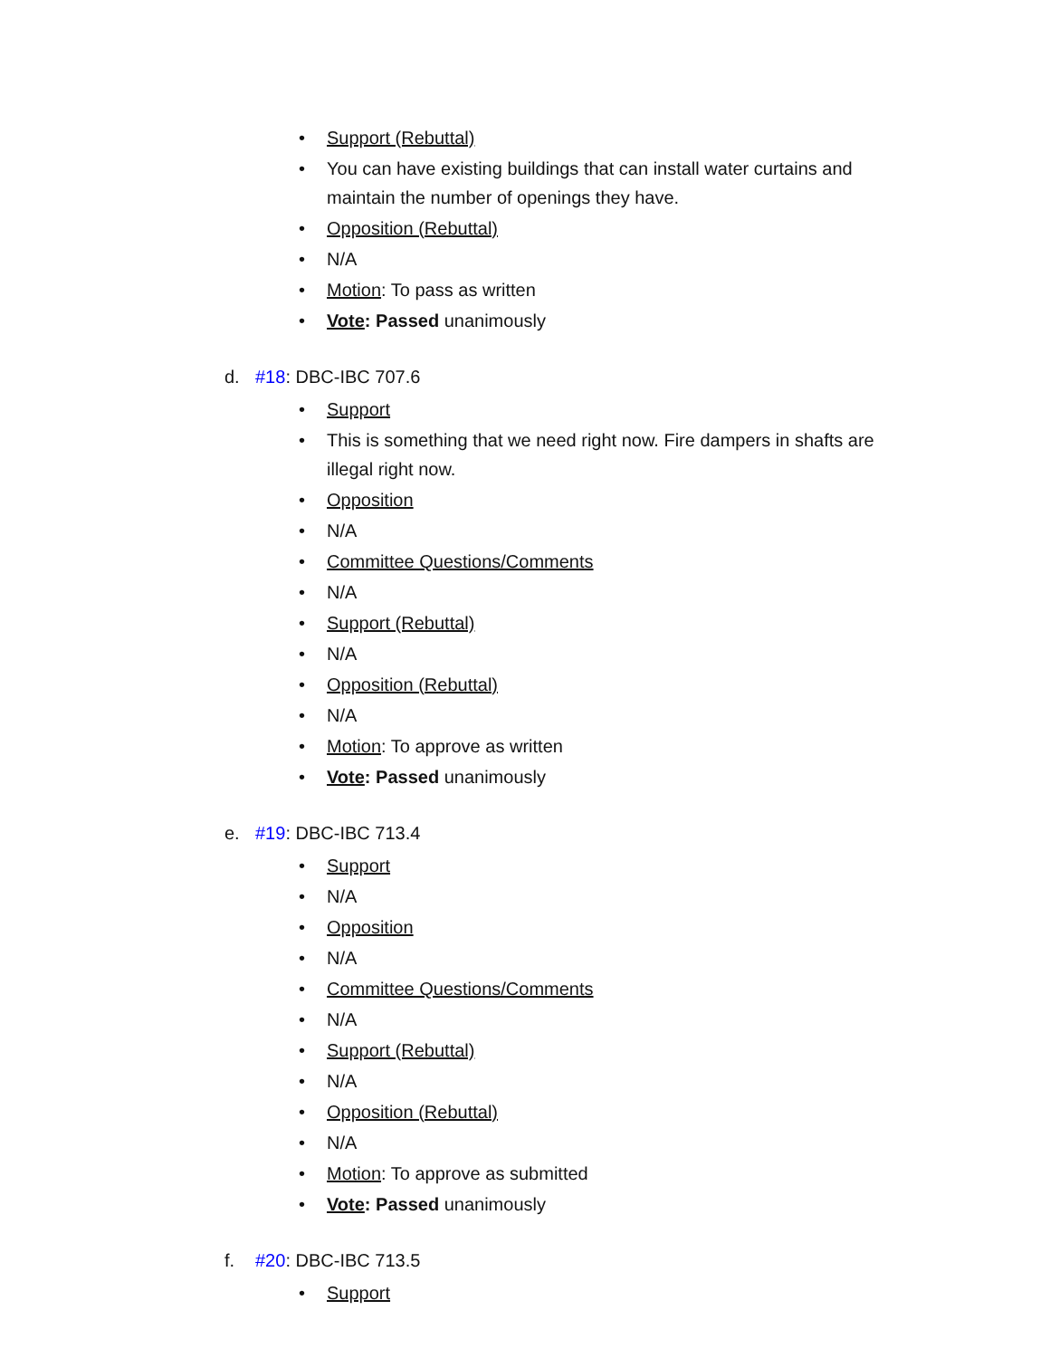• Support (Rebuttal)
• You can have existing buildings that can install water curtains and maintain the number of openings they have.
• Opposition (Rebuttal)
• N/A
• Motion: To pass as written
• Vote: Passed unanimously
d. #18: DBC-IBC 707.6
• Support
• This is something that we need right now. Fire dampers in shafts are illegal right now.
• Opposition
• N/A
• Committee Questions/Comments
• N/A
• Support (Rebuttal)
• N/A
• Opposition (Rebuttal)
• N/A
• Motion: To approve as written
• Vote: Passed unanimously
e. #19: DBC-IBC 713.4
• Support
• N/A
• Opposition
• N/A
• Committee Questions/Comments
• N/A
• Support (Rebuttal)
• N/A
• Opposition (Rebuttal)
• N/A
• Motion: To approve as submitted
• Vote: Passed unanimously
f. #20: DBC-IBC 713.5
• Support